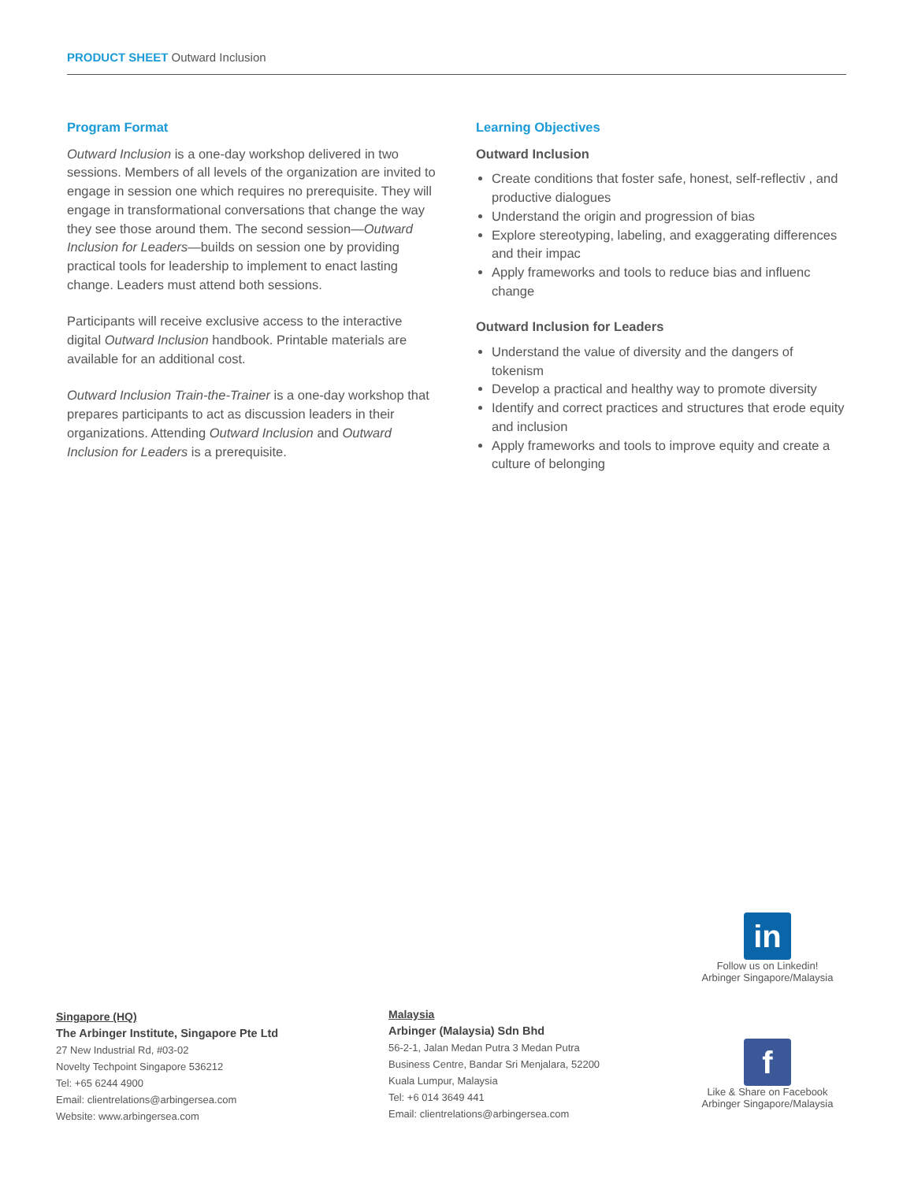PRODUCT SHEET Outward Inclusion
Program Format
Outward Inclusion is a one-day workshop delivered in two sessions. Members of all levels of the organization are invited to engage in session one which requires no prerequisite. They will engage in transformational conversations that change the way they see those around them. The second session—Outward Inclusion for Leaders—builds on session one by providing practical tools for leadership to implement to enact lasting change. Leaders must attend both sessions.
Participants will receive exclusive access to the interactive digital Outward Inclusion handbook. Printable materials are available for an additional cost.
Outward Inclusion Train-the-Trainer is a one-day workshop that prepares participants to act as discussion leaders in their organizations. Attending Outward Inclusion and Outward Inclusion for Leaders is a prerequisite.
Learning Objectives
Outward Inclusion
Create conditions that foster safe, honest, self-reflectiv , and productive dialogues
Understand the origin and progression of bias
Explore stereotyping, labeling, and exaggerating differences and their impac
Apply frameworks and tools to reduce bias and influenc change
Outward Inclusion for Leaders
Understand the value of diversity and the dangers of tokenism
Develop a practical and healthy way to promote diversity
Identify and correct practices and structures that erode equity and inclusion
Apply frameworks and tools to improve equity and create a culture of belonging
in
Follow us on Linkedin!
Arbinger Singapore/Malaysia
f
Like & Share on Facebook
Arbinger Singapore/Malaysia
Singapore (HQ)
The Arbinger Institute, Singapore Pte Ltd
27 New Industrial Rd, #03-02
Novelty Techpoint Singapore 536212
Tel: +65 6244 4900
Email: clientrelations@arbingersea.com
Website: www.arbingersea.com
Malaysia
Arbinger (Malaysia) Sdn Bhd
56-2-1, Jalan Medan Putra 3 Medan Putra
Business Centre, Bandar Sri Menjalara, 52200
Kuala Lumpur, Malaysia
Tel: +6 014 3649 441
Email: clientrelations@arbingersea.com